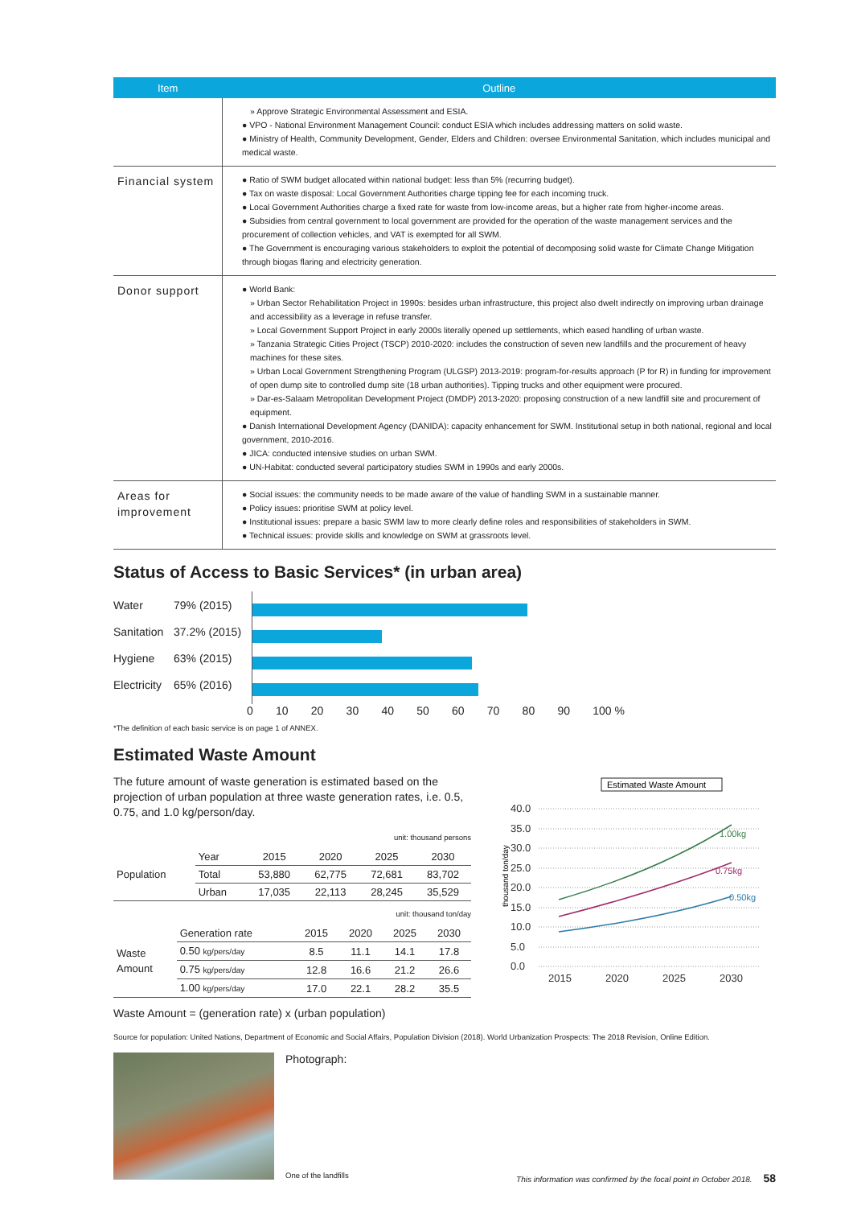| Item | Outline |
| --- | --- |
| | » Approve Strategic Environmental Assessment and ESIA. ● VPO - National Environment Management Council: conduct ESIA which includes addressing matters on solid waste. ● Ministry of Health, Community Development, Gender, Elders and Children: oversee Environmental Sanitation, which includes municipal and medical waste. |
| Financial system | ● Ratio of SWM budget allocated within national budget: less than 5% (recurring budget). ● Tax on waste disposal: Local Government Authorities charge tipping fee for each incoming truck. ● Local Government Authorities charge a fixed rate for waste from low-income areas, but a higher rate from higher-income areas. ● Subsidies from central government to local government are provided for the operation of the waste management services and the procurement of collection vehicles, and VAT is exempted for all SWM. ● The Government is encouraging various stakeholders to exploit the potential of decomposing solid waste for Climate Change Mitigation through biogas flaring and electricity generation. |
| Donor support | ● World Bank: » Urban Sector Rehabilitation Project in 1990s: besides urban infrastructure, this project also dwelt indirectly on improving urban drainage and accessibility as a leverage in refuse transfer. » Local Government Support Project in early 2000s literally opened up settlements, which eased handling of urban waste. » Tanzania Strategic Cities Project (TSCP) 2010-2020: includes the construction of seven new landfills and the procurement of heavy machines for these sites. » Urban Local Government Strengthening Program (ULGSP) 2013-2019: program-for-results approach (P for R) in funding for improvement of open dump site to controlled dump site (18 urban authorities). Tipping trucks and other equipment were procured. » Dar-es-Salaam Metropolitan Development Project (DMDP) 2013-2020: proposing construction of a new landfill site and procurement of equipment. ● Danish International Development Agency (DANIDA): capacity enhancement for SWM. Institutional setup in both national, regional and local government, 2010-2016. ● JICA: conducted intensive studies on urban SWM. ● UN-Habitat: conducted several participatory studies SWM in 1990s and early 2000s. |
| Areas for improvement | ● Social issues: the community needs to be made aware of the value of handling SWM in a sustainable manner. ● Policy issues: prioritise SWM at policy level. ● Institutional issues: prepare a basic SWM law to more clearly define roles and responsibilities of stakeholders in SWM. ● Technical issues: provide skills and knowledge on SWM at grassroots level. |
Status of Access to Basic Services* (in urban area)
Water 79% (2015)
Sanitation 37.2% (2015)
Hygiene 63% (2015)
Electricity 65% (2016)
0 10 20 30 40 50 60 70 80 90 100 %
*The definition of each basic service is on page 1 of ANNEX.
Estimated Waste Amount
The future amount of waste generation is estimated based on the projection of urban population at three waste generation rates, i.e. 0.5, 0.75, and 1.0 kg/person/day.
unit: thousand persons
| Population | Year | 2015 | 2020 | 2025 | 2030 |
| | Total | 53,880 | 62,775 | 72,681 | 83,702 |
| | Urban | 17,035 | 22,113 | 28,245 | 35,529 |
unit: thousand ton/day
| Waste Amount | Generation rate | 2015 | 2020 | 2025 | 2030 |
| | 0.50 kg/pers/day | 8.5 | 11.1 | 14.1 | 17.8 |
| | 0.75 kg/pers/day | 12.8 | 16.6 | 21.2 | 26.6 |
| | 1.00 kg/pers/day | 17.0 | 22.1 | 28.2 | 35.5 |
Waste Amount = (generation rate) x (urban population)
Estimated Waste Amount
thousand ton/day
40.0
35.0
30.0
25.0
20.0
15.0
10.0
5.0
0.0
2015
2020
2025
2030
1.00kg
0.75kg
0.50kg
Source for population: United Nations, Department of Economic and Social Affairs, Population Division (2018). World Urbanization Prospects: The 2018 Revision, Online Edition.
Photograph:
One of the landfills
This information was confirmed by the focal point in October 2018. 58